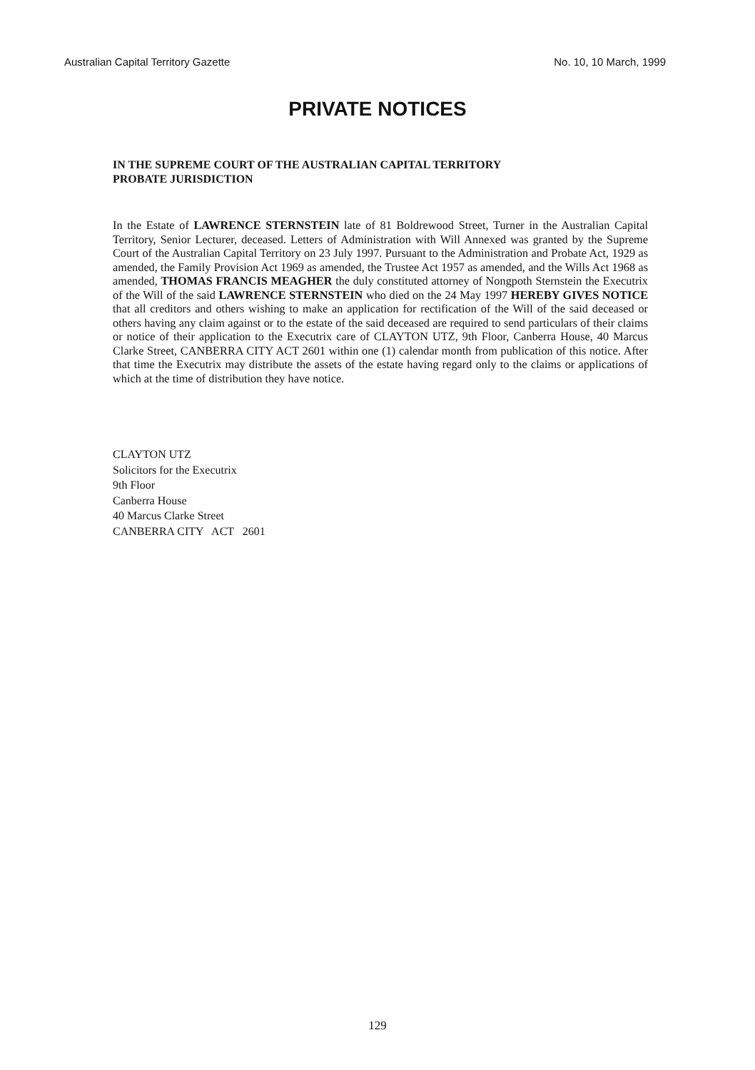Australian Capital Territory Gazette No. 10, 10 March, 1999
PRIVATE NOTICES
IN THE SUPREME COURT OF THE AUSTRALIAN CAPITAL TERRITORY
PROBATE JURISDICTION
In the Estate of LAWRENCE STERNSTEIN late of 81 Boldrewood Street, Turner in the Australian Capital Territory, Senior Lecturer, deceased. Letters of Administration with Will Annexed was granted by the Supreme Court of the Australian Capital Territory on 23 July 1997. Pursuant to the Administration and Probate Act, 1929 as amended, the Family Provision Act 1969 as amended, the Trustee Act 1957 as amended, and the Wills Act 1968 as amended, THOMAS FRANCIS MEAGHER the duly constituted attorney of Nongpoth Sternstein the Executrix of the Will of the said LAWRENCE STERNSTEIN who died on the 24 May 1997 HEREBY GIVES NOTICE that all creditors and others wishing to make an application for rectification of the Will of the said deceased or others having any claim against or to the estate of the said deceased are required to send particulars of their claims or notice of their application to the Executrix care of CLAYTON UTZ, 9th Floor, Canberra House, 40 Marcus Clarke Street, CANBERRA CITY ACT 2601 within one (1) calendar month from publication of this notice. After that time the Executrix may distribute the assets of the estate having regard only to the claims or applications of which at the time of distribution they have notice.
CLAYTON UTZ
Solicitors for the Executrix
9th Floor
Canberra House
40 Marcus Clarke Street
CANBERRA CITY ACT 2601
129